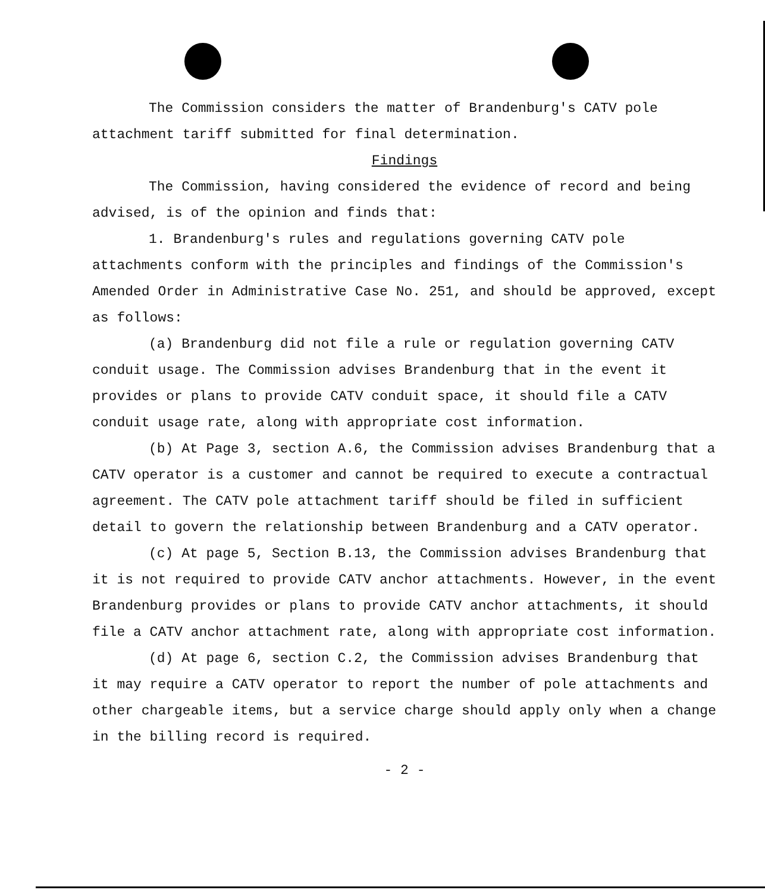The Commission considers the matter of Brandenburg's CATV pole attachment tariff submitted for final determination.
Findings
The Commission, having considered the evidence of record and being advised, is of the opinion and finds that:
1. Brandenburg's rules and regulations governing CATV pole attachments conform with the principles and findings of the Commission's Amended Order in Administrative Case No. 251, and should be approved, except as follows:
(a) Brandenburg did not file a rule or regulation governing CATV conduit usage. The Commission advises Brandenburg that in the event it provides or plans to provide CATV conduit space, it should file a CATV conduit usage rate, along with appropriate cost information.
(b) At Page 3, section A.6, the Commission advises Brandenburg that a CATV operator is a customer and cannot be required to execute a contractual agreement. The CATV pole attachment tariff should be filed in sufficient detail to govern the relationship between Brandenburg and a CATV operator.
(c) At page 5, Section B.13, the Commission advises Brandenburg that it is not required to provide CATV anchor attachments. However, in the event Brandenburg provides or plans to provide CATV anchor attachments, it should file a CATV anchor attachment rate, along with appropriate cost information.
(d) At page 6, section C.2, the Commission advises Brandenburg that it may require a CATV operator to report the number of pole attachments and other chargeable items, but a service charge should apply only when a change in the billing record is required.
- 2 -